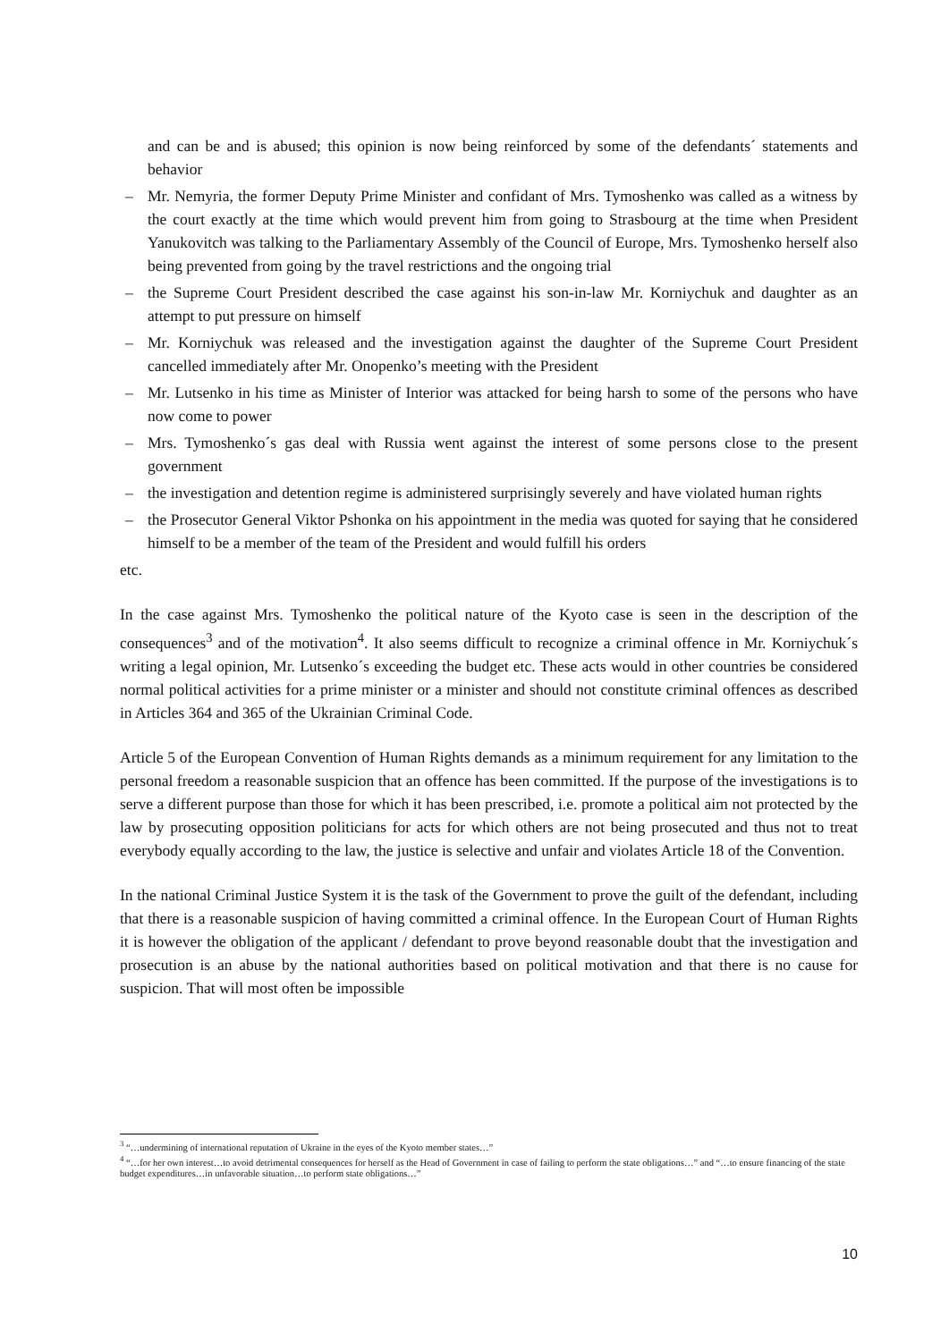and can be and is abused; this opinion is now being reinforced by some of the defendants´ statements and behavior
– Mr. Nemyria, the former Deputy Prime Minister and confidant of Mrs. Tymoshenko was called as a witness by the court exactly at the time which would prevent him from going to Strasbourg at the time when President Yanukovitch was talking to the Parliamentary Assembly of the Council of Europe, Mrs. Tymoshenko herself also being prevented from going by the travel restrictions and the ongoing trial
– the Supreme Court President described the case against his son-in-law Mr. Korniychuk and daughter as an attempt to put pressure on himself
– Mr. Korniychuk was released and the investigation against the daughter of the Supreme Court President cancelled immediately after Mr. Onopenko’s meeting with the President
– Mr. Lutsenko in his time as Minister of Interior was attacked for being harsh to some of the persons who have now come to power
– Mrs. Tymoshenko´s gas deal with Russia went against the interest of some persons close to the present government
– the investigation and detention regime is administered surprisingly severely and have violated human rights
– the Prosecutor General Viktor Pshonka on his appointment in the media was quoted for saying that he considered himself to be a member of the team of the President and would fulfill his orders
etc.
In the case against Mrs. Tymoshenko the political nature of the Kyoto case is seen in the description of the consequences<sup>3</sup> and of the motivation<sup>4</sup>. It also seems difficult to recognize a criminal offence in Mr. Korniychuk´s writing a legal opinion, Mr. Lutsenko´s exceeding the budget etc. These acts would in other countries be considered normal political activities for a prime minister or a minister and should not constitute criminal offences as described in Articles 364 and 365 of the Ukrainian Criminal Code.
Article 5 of the European Convention of Human Rights demands as a minimum requirement for any limitation to the personal freedom a reasonable suspicion that an offence has been committed. If the purpose of the investigations is to serve a different purpose than those for which it has been prescribed, i.e. promote a political aim not protected by the law by prosecuting opposition politicians for acts for which others are not being prosecuted and thus not to treat everybody equally according to the law, the justice is selective and unfair and violates Article 18 of the Convention.
In the national Criminal Justice System it is the task of the Government to prove the guilt of the defendant, including that there is a reasonable suspicion of having committed a criminal offence. In the European Court of Human Rights it is however the obligation of the applicant / defendant to prove beyond reasonable doubt that the investigation and prosecution is an abuse by the national authorities based on political motivation and that there is no cause for suspicion. That will most often be impossible
<sup>3</sup> “…undermining of international reputation of Ukraine in the eyes of the Kyoto member states…”
<sup>4</sup> “…for her own interest…to avoid detrimental consequences for herself as the Head of Government in case of failing to perform the state obligations…” and “…to ensure financing of the state budget expenditures…in unfavorable situation…to perform state obligations…”
10